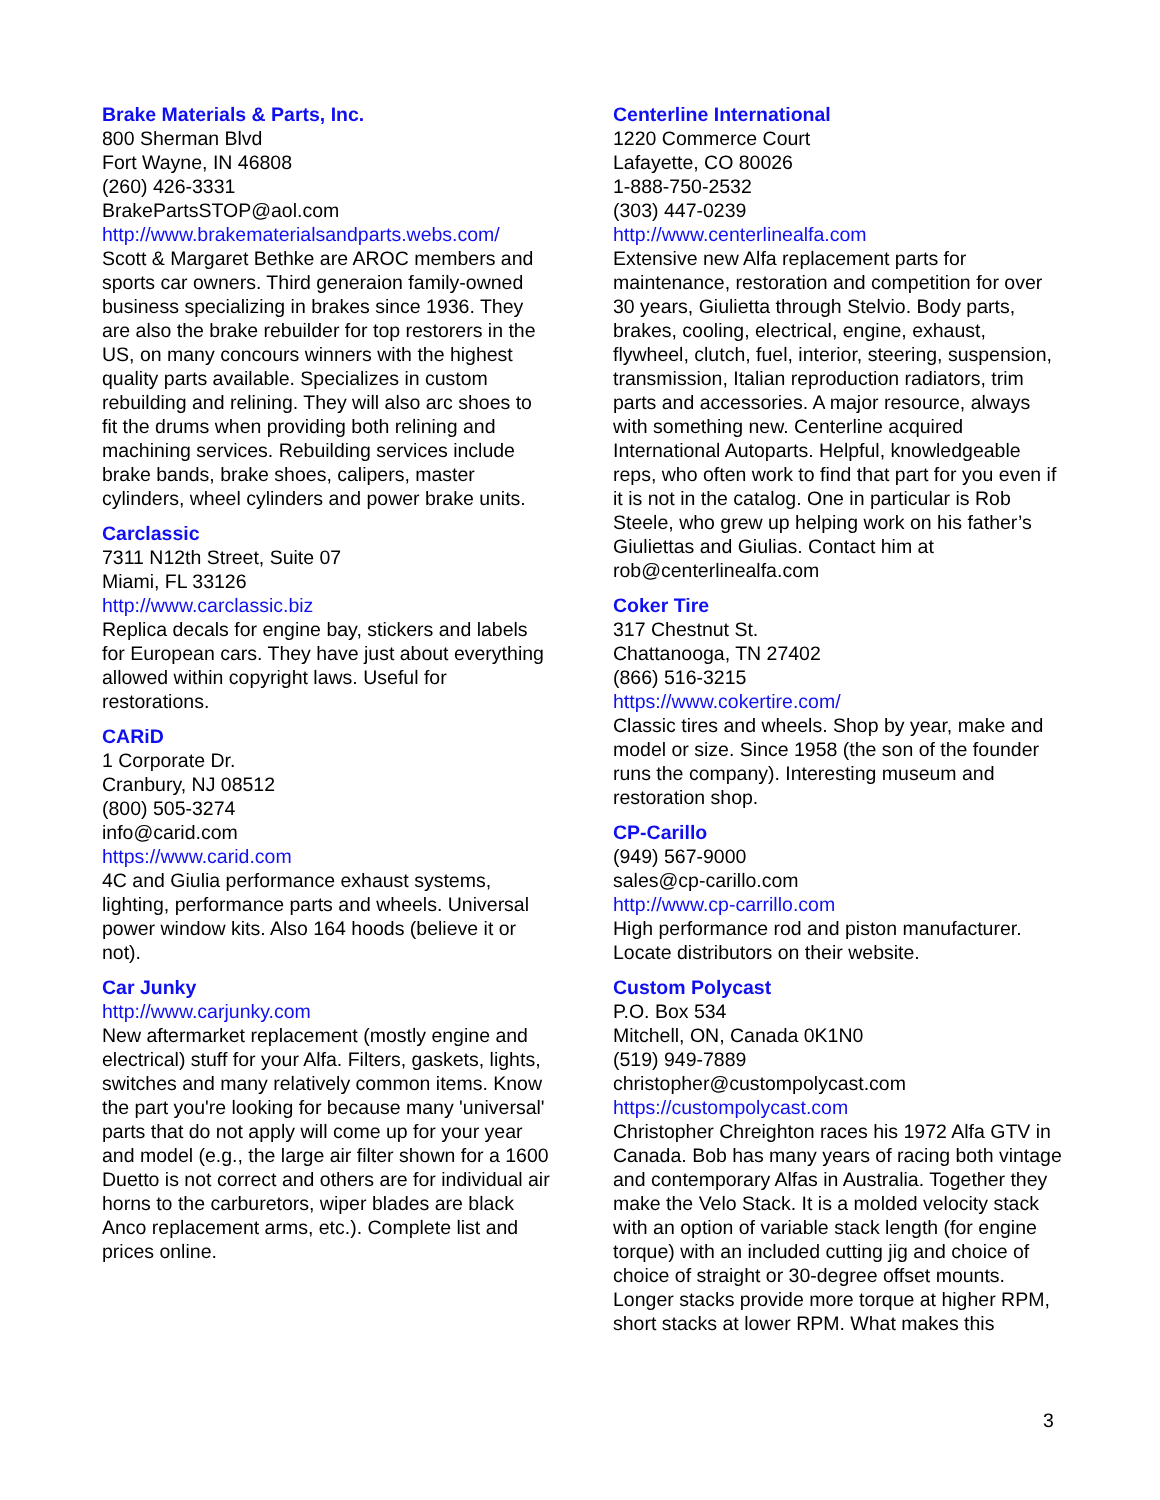Brake Materials & Parts, Inc.
800 Sherman Blvd
Fort Wayne, IN 46808
(260) 426-3331
BrakePartsSTOP@aol.com
http://www.brakematerialsandparts.webs.com/
Scott & Margaret Bethke are AROC members and sports car owners. Third generaion family-owned business specializing in brakes since 1936. They are also the brake rebuilder for top restorers in the US, on many concours winners with the highest quality parts available. Specializes in custom rebuilding and relining. They will also arc shoes to fit the drums when providing both relining and machining services. Rebuilding services include brake bands, brake shoes, calipers, master cylinders, wheel cylinders and power brake units.
Carclassic
7311 N12th Street, Suite 07
Miami, FL 33126
http://www.carclassic.biz
Replica decals for engine bay, stickers and labels for European cars. They have just about everything allowed within copyright laws. Useful for restorations.
CARiD
1 Corporate Dr.
Cranbury, NJ 08512
(800) 505-3274
info@carid.com
https://www.carid.com
4C and Giulia performance exhaust systems, lighting, performance parts and wheels. Universal power window kits. Also 164 hoods (believe it or not).
Car Junky
http://www.carjunky.com
New aftermarket replacement (mostly engine and electrical) stuff for your Alfa. Filters, gaskets, lights, switches and many relatively common items. Know the part you're looking for because many 'universal' parts that do not apply will come up for your year and model (e.g., the large air filter shown for a 1600 Duetto is not correct and others are for individual air horns to the carburetors, wiper blades are black Anco replacement arms, etc.). Complete list and prices online.
Centerline International
1220 Commerce Court
Lafayette, CO 80026
1-888-750-2532
(303) 447-0239
http://www.centerlinealfa.com
Extensive new Alfa replacement parts for maintenance, restoration and competition for over 30 years, Giulietta through Stelvio. Body parts, brakes, cooling, electrical, engine, exhaust, flywheel, clutch, fuel, interior, steering, suspension, transmission, Italian reproduction radiators, trim parts and accessories. A major resource, always with something new. Centerline acquired International Autoparts. Helpful, knowledgeable reps, who often work to find that part for you even if it is not in the catalog. One in particular is Rob Steele, who grew up helping work on his father’s Giuliettas and Giulias. Contact him at rob@centerlinealfa.com
Coker Tire
317 Chestnut St.
Chattanooga, TN 27402
(866) 516-3215
https://www.cokertire.com/
Classic tires and wheels. Shop by year, make and model or size. Since 1958 (the son of the founder runs the company). Interesting museum and restoration shop.
CP-Carillo
(949) 567-9000
sales@cp-carillo.com
http://www.cp-carrillo.com
High performance rod and piston manufacturer. Locate distributors on their website.
Custom Polycast
P.O. Box 534
Mitchell, ON, Canada 0K1N0
(519) 949-7889
christopher@custompolycast.com
https://custompolycast.com
Christopher Chreighton races his 1972 Alfa GTV in Canada. Bob has many years of racing both vintage and contemporary Alfas in Australia. Together they make the Velo Stack. It is a molded velocity stack with an option of variable stack length (for engine torque) with an included cutting jig and choice of choice of straight or 30-degree offset mounts. Longer stacks provide more torque at higher RPM, short stacks at lower RPM. What makes this
3